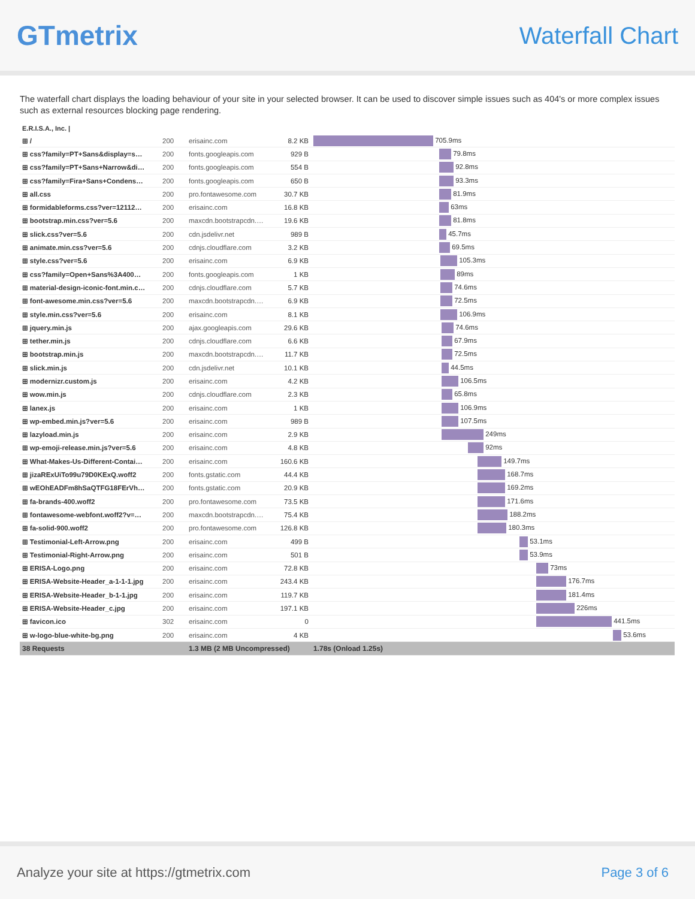GTmetrix
Waterfall Chart
The waterfall chart displays the loading behaviour of your site in your selected browser. It can be used to discover simple issues such as 404's or more complex issues such as external resources blocking page rendering.
E.R.I.S.A., Inc. |
| ⊞ / | 200 | erisainc.com | 8.2 KB | 705.9ms |
| ⊞ css?family=PT+Sans&display=s… | 200 | fonts.googleapis.com | 929 B | 79.8ms |
| ⊞ css?family=PT+Sans+Narrow&di… | 200 | fonts.googleapis.com | 554 B | 92.8ms |
| ⊞ css?family=Fira+Sans+Condens… | 200 | fonts.googleapis.com | 650 B | 93.3ms |
| ⊞ all.css | 200 | pro.fontawesome.com | 30.7 KB | 81.9ms |
| ⊞ formidableforms.css?ver=12112… | 200 | erisainc.com | 16.8 KB | 63ms |
| ⊞ bootstrap.min.css?ver=5.6 | 200 | maxcdn.bootstrapcdn.… | 19.6 KB | 81.8ms |
| ⊞ slick.css?ver=5.6 | 200 | cdn.jsdelivr.net | 989 B | 45.7ms |
| ⊞ animate.min.css?ver=5.6 | 200 | cdnjs.cloudflare.com | 3.2 KB | 69.5ms |
| ⊞ style.css?ver=5.6 | 200 | erisainc.com | 6.9 KB | 105.3ms |
| ⊞ css?family=Open+Sans%3A400… | 200 | fonts.googleapis.com | 1 KB | 89ms |
| ⊞ material-design-iconic-font.min.c… | 200 | cdnjs.cloudflare.com | 5.7 KB | 74.6ms |
| ⊞ font-awesome.min.css?ver=5.6 | 200 | maxcdn.bootstrapcdn.… | 6.9 KB | 72.5ms |
| ⊞ style.min.css?ver=5.6 | 200 | erisainc.com | 8.1 KB | 106.9ms |
| ⊞ jquery.min.js | 200 | ajax.googleapis.com | 29.6 KB | 74.6ms |
| ⊞ tether.min.js | 200 | cdnjs.cloudflare.com | 6.6 KB | 67.9ms |
| ⊞ bootstrap.min.js | 200 | maxcdn.bootstrapcdn.… | 11.7 KB | 72.5ms |
| ⊞ slick.min.js | 200 | cdn.jsdelivr.net | 10.1 KB | 44.5ms |
| ⊞ modernizr.custom.js | 200 | erisainc.com | 4.2 KB | 106.5ms |
| ⊞ wow.min.js | 200 | cdnjs.cloudflare.com | 2.3 KB | 65.8ms |
| ⊞ lanex.js | 200 | erisainc.com | 1 KB | 106.9ms |
| ⊞ wp-embed.min.js?ver=5.6 | 200 | erisainc.com | 989 B | 107.5ms |
| ⊞ lazyload.min.js | 200 | erisainc.com | 2.9 KB | 249ms |
| ⊞ wp-emoji-release.min.js?ver=5.6 | 200 | erisainc.com | 4.8 KB | 92ms |
| ⊞ What-Makes-Us-Different-Contai… | 200 | erisainc.com | 160.6 KB | 149.7ms |
| ⊞ jizaRExUiTo99u79D0KExQ.woff2 | 200 | fonts.gstatic.com | 44.4 KB | 168.7ms |
| ⊞ wEOhEADFm8hSaQTFG18FErVh… | 200 | fonts.gstatic.com | 20.9 KB | 169.2ms |
| ⊞ fa-brands-400.woff2 | 200 | pro.fontawesome.com | 73.5 KB | 171.6ms |
| ⊞ fontawesome-webfont.woff2?v=… | 200 | maxcdn.bootstrapcdn.… | 75.4 KB | 188.2ms |
| ⊞ fa-solid-900.woff2 | 200 | pro.fontawesome.com | 126.8 KB | 180.3ms |
| ⊞ Testimonial-Left-Arrow.png | 200 | erisainc.com | 499 B | 53.1ms |
| ⊞ Testimonial-Right-Arrow.png | 200 | erisainc.com | 501 B | 53.9ms |
| ⊞ ERISA-Logo.png | 200 | erisainc.com | 72.8 KB | 73ms |
| ⊞ ERISA-Website-Header_a-1-1-1.jpg | 200 | erisainc.com | 243.4 KB | 176.7ms |
| ⊞ ERISA-Website-Header_b-1-1.jpg | 200 | erisainc.com | 119.7 KB | 181.4ms |
| ⊞ ERISA-Website-Header_c.jpg | 200 | erisainc.com | 197.1 KB | 226ms |
| ⊞ favicon.ico | 302 | erisainc.com | 0 | 441.5ms |
| ⊞ w-logo-blue-white-bg.png | 200 | erisainc.com | 4 KB | 53.6ms |
| 38 Requests | | 1.3 MB (2 MB Uncompressed) | | 1.78s (Onload 1.25s) |
Analyze your site at https://gtmetrix.com Page 3 of 6